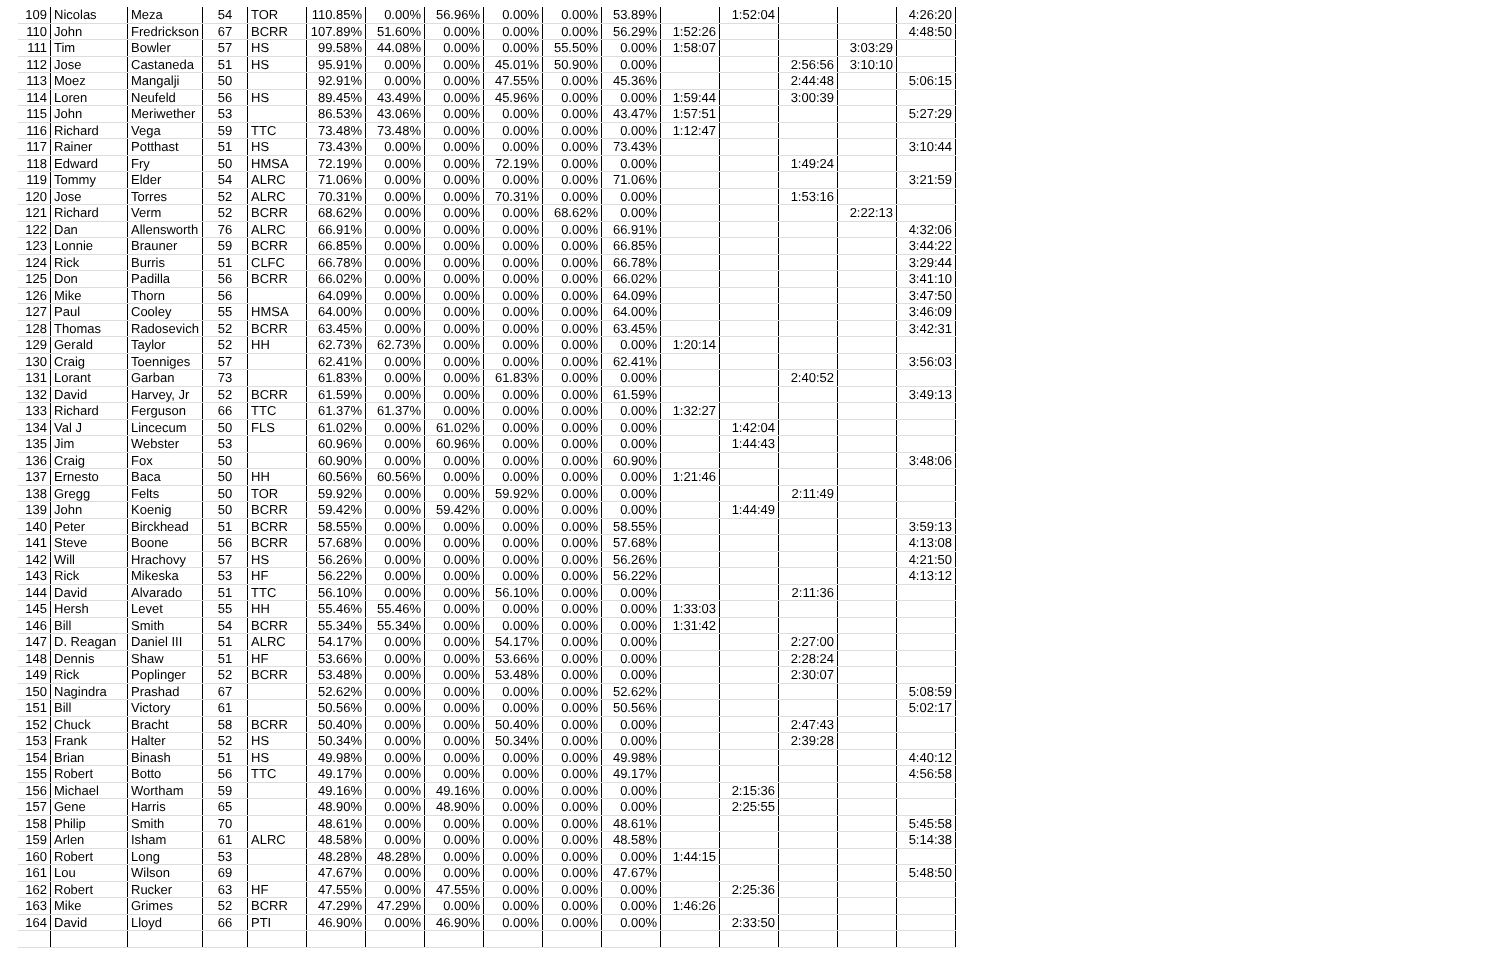| 109 | Nicolas | Meza | 54 | TOR | 110.85% | 0.00% | 56.96% | 0.00% | 0.00% | 53.89% | | 1:52:04 | | | 4:26:20 |
| 110 | John | Fredrickson | 67 | BCRR | 107.89% | 51.60% | 0.00% | 0.00% | 0.00% | 56.29% | 1:52:26 | | | | 4:48:50 |
| 111 | Tim | Bowler | 57 | HS | 99.58% | 44.08% | 0.00% | 0.00% | 55.50% | 0.00% | 1:58:07 | | | 3:03:29 | |
| 112 | Jose | Castaneda | 51 | HS | 95.91% | 0.00% | 0.00% | 45.01% | 50.90% | 0.00% | | | 2:56:56 | 3:10:10 | |
| 113 | Moez | Mangalji | 50 | | 92.91% | 0.00% | 0.00% | 47.55% | 0.00% | 45.36% | | | 2:44:48 | | 5:06:15 |
| 114 | Loren | Neufeld | 56 | HS | 89.45% | 43.49% | 0.00% | 45.96% | 0.00% | 0.00% | 1:59:44 | | 3:00:39 | | |
| 115 | John | Meriwether | 53 | | 86.53% | 43.06% | 0.00% | 0.00% | 0.00% | 43.47% | 1:57:51 | | | | 5:27:29 |
| 116 | Richard | Vega | 59 | TTC | 73.48% | 73.48% | 0.00% | 0.00% | 0.00% | 0.00% | 1:12:47 | | | | |
| 117 | Rainer | Potthast | 51 | HS | 73.43% | 0.00% | 0.00% | 0.00% | 0.00% | 73.43% | | | | | 3:10:44 |
| 118 | Edward | Fry | 50 | HMSA | 72.19% | 0.00% | 0.00% | 72.19% | 0.00% | 0.00% | | | 1:49:24 | | |
| 119 | Tommy | Elder | 54 | ALRC | 71.06% | 0.00% | 0.00% | 0.00% | 0.00% | 71.06% | | | | | 3:21:59 |
| 120 | Jose | Torres | 52 | ALRC | 70.31% | 0.00% | 0.00% | 70.31% | 0.00% | 0.00% | | | 1:53:16 | | |
| 121 | Richard | Verm | 52 | BCRR | 68.62% | 0.00% | 0.00% | 0.00% | 68.62% | 0.00% | | | | 2:22:13 | |
| 122 | Dan | Allensworth | 76 | ALRC | 66.91% | 0.00% | 0.00% | 0.00% | 0.00% | 66.91% | | | | | 4:32:06 |
| 123 | Lonnie | Brauner | 59 | BCRR | 66.85% | 0.00% | 0.00% | 0.00% | 0.00% | 66.85% | | | | | 3:44:22 |
| 124 | Rick | Burris | 51 | CLFC | 66.78% | 0.00% | 0.00% | 0.00% | 0.00% | 66.78% | | | | | 3:29:44 |
| 125 | Don | Padilla | 56 | BCRR | 66.02% | 0.00% | 0.00% | 0.00% | 0.00% | 66.02% | | | | | 3:41:10 |
| 126 | Mike | Thorn | 56 | | 64.09% | 0.00% | 0.00% | 0.00% | 0.00% | 64.09% | | | | | 3:47:50 |
| 127 | Paul | Cooley | 55 | HMSA | 64.00% | 0.00% | 0.00% | 0.00% | 0.00% | 64.00% | | | | | 3:46:09 |
| 128 | Thomas | Radosevich | 52 | BCRR | 63.45% | 0.00% | 0.00% | 0.00% | 0.00% | 63.45% | | | | | 3:42:31 |
| 129 | Gerald | Taylor | 52 | HH | 62.73% | 62.73% | 0.00% | 0.00% | 0.00% | 0.00% | 1:20:14 | | | | |
| 130 | Craig | Toenniges | 57 | | 62.41% | 0.00% | 0.00% | 0.00% | 0.00% | 62.41% | | | | | 3:56:03 |
| 131 | Lorant | Garban | 73 | | 61.83% | 0.00% | 0.00% | 61.83% | 0.00% | 0.00% | | | 2:40:52 | | |
| 132 | David | Harvey, Jr | 52 | BCRR | 61.59% | 0.00% | 0.00% | 0.00% | 0.00% | 61.59% | | | | | 3:49:13 |
| 133 | Richard | Ferguson | 66 | TTC | 61.37% | 61.37% | 0.00% | 0.00% | 0.00% | 0.00% | 1:32:27 | | | | |
| 134 | Val J | Lincecum | 50 | FLS | 61.02% | 0.00% | 61.02% | 0.00% | 0.00% | 0.00% | | 1:42:04 | | | |
| 135 | Jim | Webster | 53 | | 60.96% | 0.00% | 60.96% | 0.00% | 0.00% | 0.00% | | 1:44:43 | | | |
| 136 | Craig | Fox | 50 | | 60.90% | 0.00% | 0.00% | 0.00% | 0.00% | 60.90% | | | | | 3:48:06 |
| 137 | Ernesto | Baca | 50 | HH | 60.56% | 60.56% | 0.00% | 0.00% | 0.00% | 0.00% | 1:21:46 | | | | |
| 138 | Gregg | Felts | 50 | TOR | 59.92% | 0.00% | 0.00% | 59.92% | 0.00% | 0.00% | | | 2:11:49 | | |
| 139 | John | Koenig | 50 | BCRR | 59.42% | 0.00% | 59.42% | 0.00% | 0.00% | 0.00% | | 1:44:49 | | | |
| 140 | Peter | Birckhead | 51 | BCRR | 58.55% | 0.00% | 0.00% | 0.00% | 0.00% | 58.55% | | | | | 3:59:13 |
| 141 | Steve | Boone | 56 | BCRR | 57.68% | 0.00% | 0.00% | 0.00% | 0.00% | 57.68% | | | | | 4:13:08 |
| 142 | Will | Hrachovy | 57 | HS | 56.26% | 0.00% | 0.00% | 0.00% | 0.00% | 56.26% | | | | | 4:21:50 |
| 143 | Rick | Mikeska | 53 | HF | 56.22% | 0.00% | 0.00% | 0.00% | 0.00% | 56.22% | | | | | 4:13:12 |
| 144 | David | Alvarado | 51 | TTC | 56.10% | 0.00% | 0.00% | 56.10% | 0.00% | 0.00% | | | 2:11:36 | | |
| 145 | Hersh | Levet | 55 | HH | 55.46% | 55.46% | 0.00% | 0.00% | 0.00% | 0.00% | 1:33:03 | | | | |
| 146 | Bill | Smith | 54 | BCRR | 55.34% | 55.34% | 0.00% | 0.00% | 0.00% | 0.00% | 1:31:42 | | | | |
| 147 | D. Reagan | Daniel III | 51 | ALRC | 54.17% | 0.00% | 0.00% | 54.17% | 0.00% | 0.00% | | | 2:27:00 | | |
| 148 | Dennis | Shaw | 51 | HF | 53.66% | 0.00% | 0.00% | 53.66% | 0.00% | 0.00% | | | 2:28:24 | | |
| 149 | Rick | Poplinger | 52 | BCRR | 53.48% | 0.00% | 0.00% | 53.48% | 0.00% | 0.00% | | | 2:30:07 | | |
| 150 | Nagindra | Prashad | 67 | | 52.62% | 0.00% | 0.00% | 0.00% | 0.00% | 52.62% | | | | | 5:08:59 |
| 151 | Bill | Victory | 61 | | 50.56% | 0.00% | 0.00% | 0.00% | 0.00% | 50.56% | | | | | 5:02:17 |
| 152 | Chuck | Bracht | 58 | BCRR | 50.40% | 0.00% | 0.00% | 50.40% | 0.00% | 0.00% | | | 2:47:43 | | |
| 153 | Frank | Halter | 52 | HS | 50.34% | 0.00% | 0.00% | 50.34% | 0.00% | 0.00% | | | 2:39:28 | | |
| 154 | Brian | Binash | 51 | HS | 49.98% | 0.00% | 0.00% | 0.00% | 0.00% | 49.98% | | | | | 4:40:12 |
| 155 | Robert | Botto | 56 | TTC | 49.17% | 0.00% | 0.00% | 0.00% | 0.00% | 49.17% | | | | | 4:56:58 |
| 156 | Michael | Wortham | 59 | | 49.16% | 0.00% | 49.16% | 0.00% | 0.00% | 0.00% | | 2:15:36 | | | |
| 157 | Gene | Harris | 65 | | 48.90% | 0.00% | 48.90% | 0.00% | 0.00% | 0.00% | | 2:25:55 | | | |
| 158 | Philip | Smith | 70 | | 48.61% | 0.00% | 0.00% | 0.00% | 0.00% | 48.61% | | | | | 5:45:58 |
| 159 | Arlen | Isham | 61 | ALRC | 48.58% | 0.00% | 0.00% | 0.00% | 0.00% | 48.58% | | | | | 5:14:38 |
| 160 | Robert | Long | 53 | | 48.28% | 48.28% | 0.00% | 0.00% | 0.00% | 0.00% | 1:44:15 | | | | |
| 161 | Lou | Wilson | 69 | | 47.67% | 0.00% | 0.00% | 0.00% | 0.00% | 47.67% | | | | | 5:48:50 |
| 162 | Robert | Rucker | 63 | HF | 47.55% | 0.00% | 47.55% | 0.00% | 0.00% | 0.00% | | 2:25:36 | | | |
| 163 | Mike | Grimes | 52 | BCRR | 47.29% | 47.29% | 0.00% | 0.00% | 0.00% | 0.00% | 1:46:26 | | | | |
| 164 | David | Lloyd | 66 | PTI | 46.90% | 0.00% | 46.90% | 0.00% | 0.00% | 0.00% | | 2:33:50 | | | |